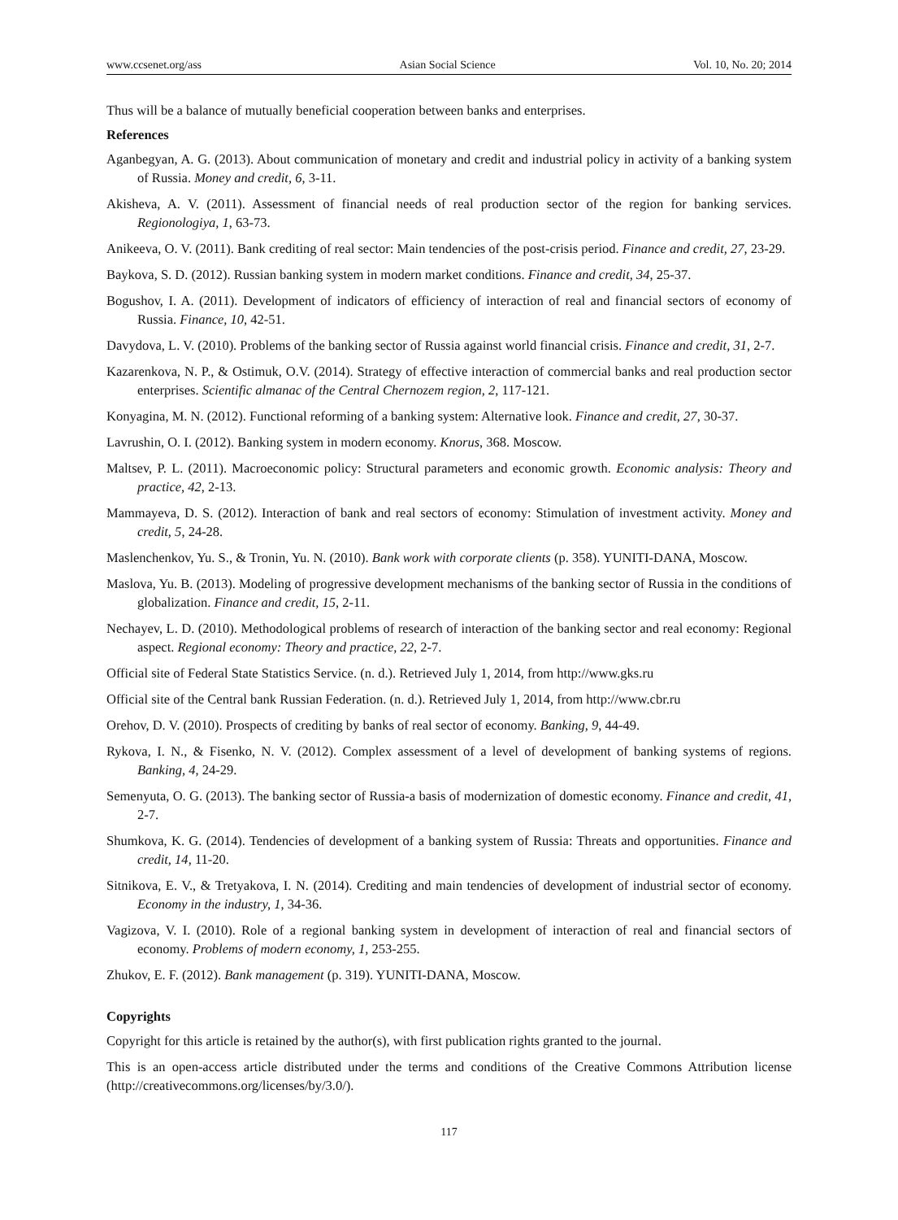www.ccsenet.org/ass Asian Social Science Vol. 10, No. 20; 2014
Thus will be a balance of mutually beneficial cooperation between banks and enterprises.
References
Aganbegyan, A. G. (2013). About communication of monetary and credit and industrial policy in activity of a banking system of Russia. Money and credit, 6, 3-11.
Akisheva, A. V. (2011). Assessment of financial needs of real production sector of the region for banking services. Regionologiya, 1, 63-73.
Anikeeva, O. V. (2011). Bank crediting of real sector: Main tendencies of the post-crisis period. Finance and credit, 27, 23-29.
Baykova, S. D. (2012). Russian banking system in modern market conditions. Finance and credit, 34, 25-37.
Bogushov, I. A. (2011). Development of indicators of efficiency of interaction of real and financial sectors of economy of Russia. Finance, 10, 42-51.
Davydova, L. V. (2010). Problems of the banking sector of Russia against world financial crisis. Finance and credit, 31, 2-7.
Kazarenkova, N. P., & Ostimuk, O.V. (2014). Strategy of effective interaction of commercial banks and real production sector enterprises. Scientific almanac of the Central Chernozem region, 2, 117-121.
Konyagina, M. N. (2012). Functional reforming of a banking system: Alternative look. Finance and credit, 27, 30-37.
Lavrushin, O. I. (2012). Banking system in modern economy. Knorus, 368. Moscow.
Maltsev, P. L. (2011). Macroeconomic policy: Structural parameters and economic growth. Economic analysis: Theory and practice, 42, 2-13.
Mammayeva, D. S. (2012). Interaction of bank and real sectors of economy: Stimulation of investment activity. Money and credit, 5, 24-28.
Maslenchenkov, Yu. S., & Tronin, Yu. N. (2010). Bank work with corporate clients (p. 358). YUNITI-DANA, Moscow.
Maslova, Yu. B. (2013). Modeling of progressive development mechanisms of the banking sector of Russia in the conditions of globalization. Finance and credit, 15, 2-11.
Nechayev, L. D. (2010). Methodological problems of research of interaction of the banking sector and real economy: Regional aspect. Regional economy: Theory and practice, 22, 2-7.
Official site of Federal State Statistics Service. (n. d.). Retrieved July 1, 2014, from http://www.gks.ru
Official site of the Central bank Russian Federation. (n. d.). Retrieved July 1, 2014, from http://www.cbr.ru
Orehov, D. V. (2010). Prospects of crediting by banks of real sector of economy. Banking, 9, 44-49.
Rykova, I. N., & Fisenko, N. V. (2012). Complex assessment of a level of development of banking systems of regions. Banking, 4, 24-29.
Semenyuta, O. G. (2013). The banking sector of Russia-a basis of modernization of domestic economy. Finance and credit, 41, 2-7.
Shumkova, K. G. (2014). Tendencies of development of a banking system of Russia: Threats and opportunities. Finance and credit, 14, 11-20.
Sitnikova, E. V., & Tretyakova, I. N. (2014). Crediting and main tendencies of development of industrial sector of economy. Economy in the industry, 1, 34-36.
Vagizova, V. I. (2010). Role of a regional banking system in development of interaction of real and financial sectors of economy. Problems of modern economy, 1, 253-255.
Zhukov, E. F. (2012). Bank management (p. 319). YUNITI-DANA, Moscow.
Copyrights
Copyright for this article is retained by the author(s), with first publication rights granted to the journal.
This is an open-access article distributed under the terms and conditions of the Creative Commons Attribution license (http://creativecommons.org/licenses/by/3.0/).
117